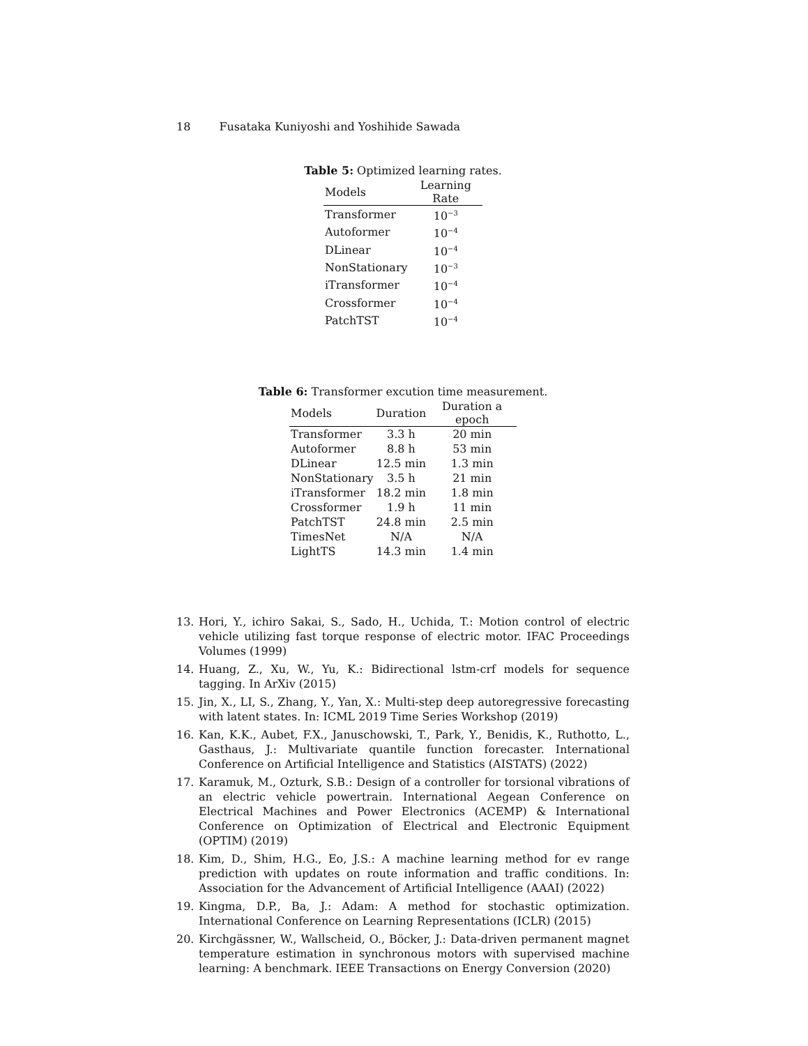18 Fusataka Kuniyoshi and Yoshihide Sawada
Table 5: Optimized learning rates.
| Models | Learning Rate |
| --- | --- |
| Transformer | 10<sup>−3</sup> |
| Autoformer | 10<sup>−4</sup> |
| DLinear | 10<sup>−4</sup> |
| NonStationary | 10<sup>−3</sup> |
| iTransformer | 10<sup>−4</sup> |
| Crossformer | 10<sup>−4</sup> |
| PatchTST | 10<sup>−4</sup> |
Table 6: Transformer excution time measurement.
| Models | Duration | Duration a epoch |
| --- | --- | --- |
| Transformer | 3.3 h | 20 min |
| Autoformer | 8.8 h | 53 min |
| DLinear | 12.5 min | 1.3 min |
| NonStationary | 3.5 h | 21 min |
| iTransformer | 18.2 min | 1.8 min |
| Crossformer | 1.9 h | 11 min |
| PatchTST | 24.8 min | 2.5 min |
| TimesNet | N/A | N/A |
| LightTS | 14.3 min | 1.4 min |
13. Hori, Y., ichiro Sakai, S., Sado, H., Uchida, T.: Motion control of electric vehicle utilizing fast torque response of electric motor. IFAC Proceedings Volumes (1999)
14. Huang, Z., Xu, W., Yu, K.: Bidirectional lstm-crf models for sequence tagging. In ArXiv (2015)
15. Jin, X., LI, S., Zhang, Y., Yan, X.: Multi-step deep autoregressive forecasting with latent states. In: ICML 2019 Time Series Workshop (2019)
16. Kan, K.K., Aubet, F.X., Januschowski, T., Park, Y., Benidis, K., Ruthotto, L., Gasthaus, J.: Multivariate quantile function forecaster. International Conference on Artificial Intelligence and Statistics (AISTATS) (2022)
17. Karamuk, M., Ozturk, S.B.: Design of a controller for torsional vibrations of an electric vehicle powertrain. International Aegean Conference on Electrical Machines and Power Electronics (ACEMP) & International Conference on Optimization of Electrical and Electronic Equipment (OPTIM) (2019)
18. Kim, D., Shim, H.G., Eo, J.S.: A machine learning method for ev range prediction with updates on route information and traffic conditions. In: Association for the Advancement of Artificial Intelligence (AAAI) (2022)
19. Kingma, D.P., Ba, J.: Adam: A method for stochastic optimization. International Conference on Learning Representations (ICLR) (2015)
20. Kirchgässner, W., Wallscheid, O., Böcker, J.: Data-driven permanent magnet temperature estimation in synchronous motors with supervised machine learning: A benchmark. IEEE Transactions on Energy Conversion (2020)